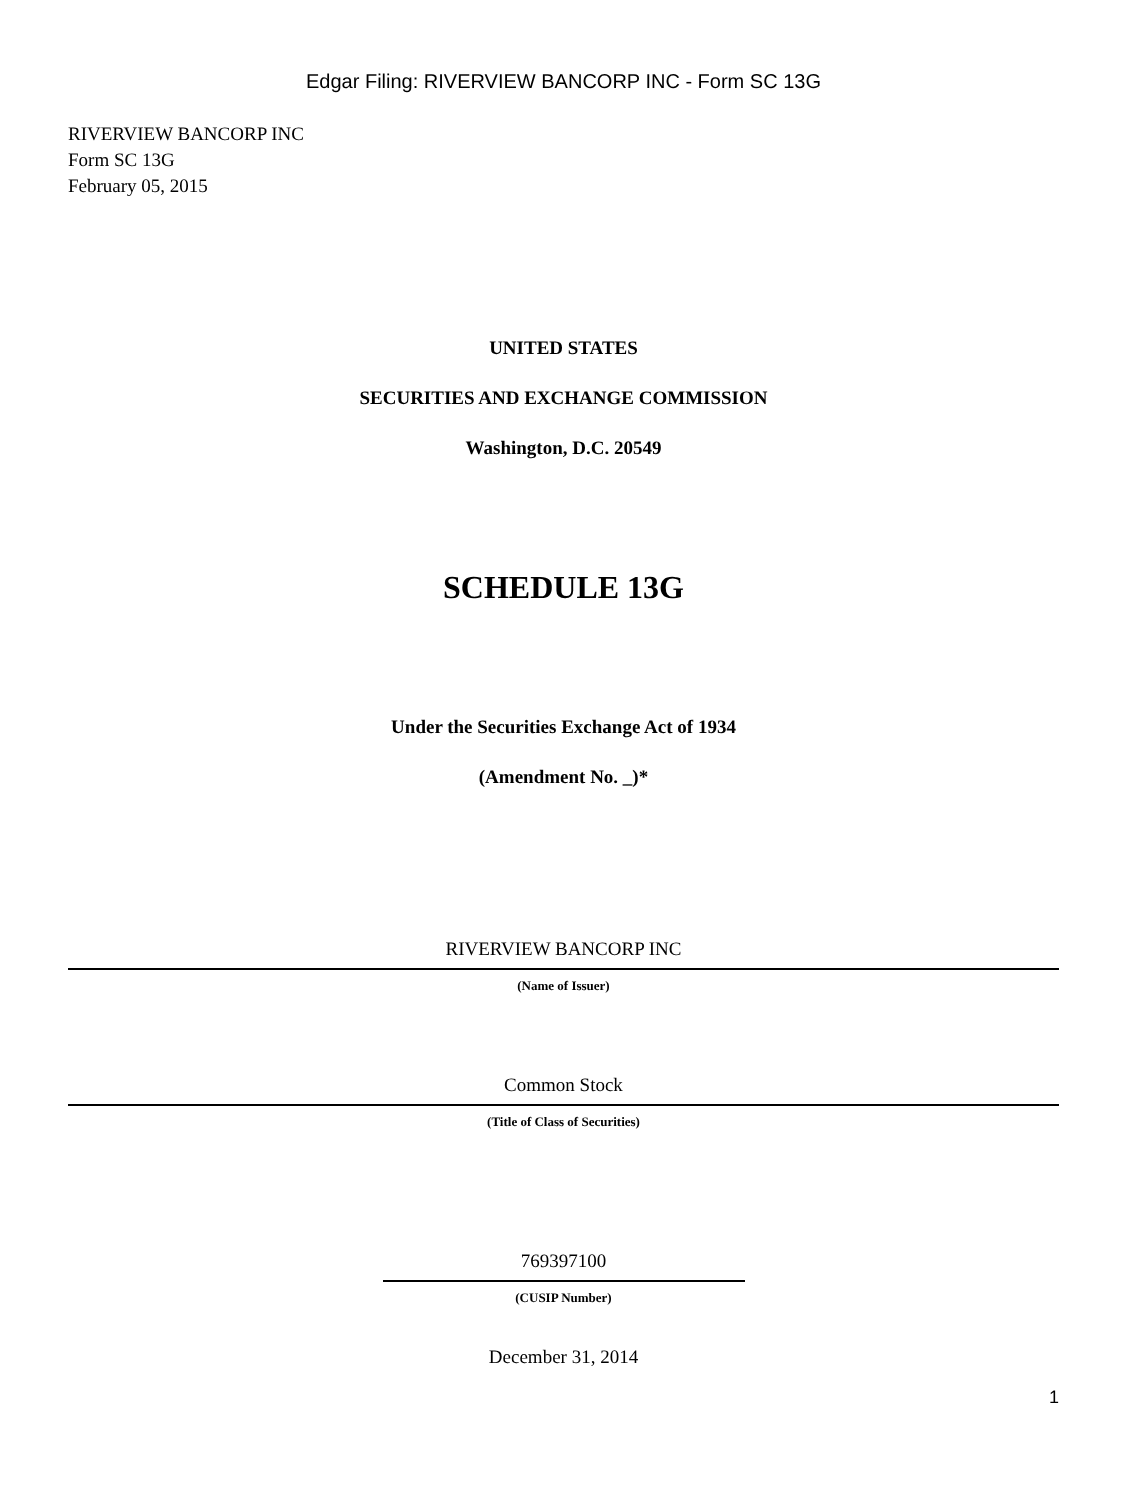Edgar Filing: RIVERVIEW BANCORP INC - Form SC 13G
RIVERVIEW BANCORP INC
Form SC 13G
February 05, 2015
UNITED STATES
SECURITIES AND EXCHANGE COMMISSION
Washington, D.C. 20549
SCHEDULE 13G
Under the Securities Exchange Act of 1934
(Amendment No. _)*
RIVERVIEW BANCORP INC
(Name of Issuer)
Common Stock
(Title of Class of Securities)
769397100
(CUSIP Number)
December 31, 2014
1